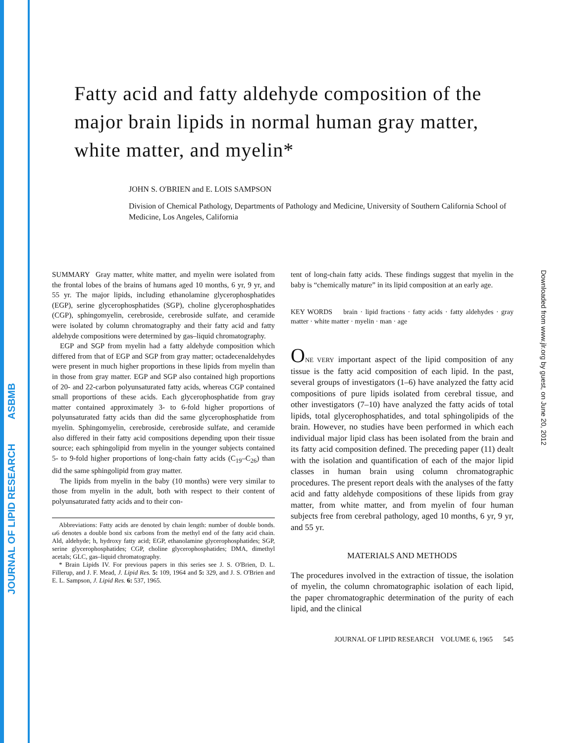JOURNAL OF LIPID RESEARCH ASBMB
Downloaded from www.jlr.org by guest, on June 20, 2012
Fatty acid and fatty aldehyde composition of the major brain lipids in normal human gray matter, white matter, and myelin*
JOHN S. O'BRIEN and E. LOIS SAMPSON
Division of Chemical Pathology, Departments of Pathology and Medicine, University of Southern California School of Medicine, Los Angeles, California
SUMMARY Gray matter, white matter, and myelin were isolated from the frontal lobes of the brains of humans aged 10 months, 6 yr, 9 yr, and 55 yr. The major lipids, including ethanolamine glycerophosphatides (EGP), serine glycerophosphatides (SGP), choline glycerophosphatides (CGP), sphingomyelin, cerebroside, cerebroside sulfate, and ceramide were isolated by column chromatography and their fatty acid and fatty aldehyde compositions were determined by gas–liquid chromatography.
EGP and SGP from myelin had a fatty aldehyde composition which differed from that of EGP and SGP from gray matter; octadecenaldehydes were present in much higher proportions in these lipids from myelin than in those from gray matter. EGP and SGP also contained high proportions of 20- and 22-carbon polyunsaturated fatty acids, whereas CGP contained small proportions of these acids. Each glycerophosphatide from gray matter contained approximately 3- to 6-fold higher proportions of polyunsaturated fatty acids than did the same glycerophosphatide from myelin. Sphingomyelin, cerebroside, cerebroside sulfate, and ceramide also differed in their fatty acid compositions depending upon their tissue source; each sphingolipid from myelin in the younger subjects contained 5- to 9-fold higher proportions of long-chain fatty acids (C<sub>19</sub>–C<sub>26</sub>) than did the same sphingolipid from gray matter.
The lipids from myelin in the baby (10 months) were very similar to those from myelin in the adult, both with respect to their content of polyunsaturated fatty acids and to their con-
Abbreviations: Fatty acids are denoted by chain length: number of double bonds. ω6 denotes a double bond six carbons from the methyl end of the fatty acid chain. Ald, aldehyde; h, hydroxy fatty acid; EGP, ethanolamine glycerophosphatides; SGP, serine glycerophosphatides; CGP, choline glycerophosphatides; DMA, dimethyl acetals; GLC, gas–liquid chromatography.
* Brain Lipids IV. For previous papers in this series see J. S. O'Brien, D. L. Fillerup, and J. F. Mead, J. Lipid Res. 5: 109, 1964 and 5: 329, and J. S. O'Brien and E. L. Sampson, J. Lipid Res. 6: 537, 1965.
tent of long-chain fatty acids. These findings suggest that myelin in the baby is “chemically mature” in its lipid composition at an early age.
KEY WORDS brain · lipid fractions · fatty acids · fatty aldehydes · gray matter · white matter · myelin · man · age
ONE VERY important aspect of the lipid composition of any tissue is the fatty acid composition of each lipid. In the past, several groups of investigators (1–6) have analyzed the fatty acid compositions of pure lipids isolated from cerebral tissue, and other investigators (7–10) have analyzed the fatty acids of total lipids, total glycerophosphatides, and total sphingolipids of the brain. However, no studies have been performed in which each individual major lipid class has been isolated from the brain and its fatty acid composition defined. The preceding paper (11) dealt with the isolation and quantification of each of the major lipid classes in human brain using column chromatographic procedures. The present report deals with the analyses of the fatty acid and fatty aldehyde compositions of these lipids from gray matter, from white matter, and from myelin of four human subjects free from cerebral pathology, aged 10 months, 6 yr, 9 yr, and 55 yr.
MATERIALS AND METHODS
The procedures involved in the extraction of tissue, the isolation of myelin, the column chromatographic isolation of each lipid, the paper chromatographic determination of the purity of each lipid, and the clinical
JOURNAL OF LIPID RESEARCH VOLUME 6, 1965 545